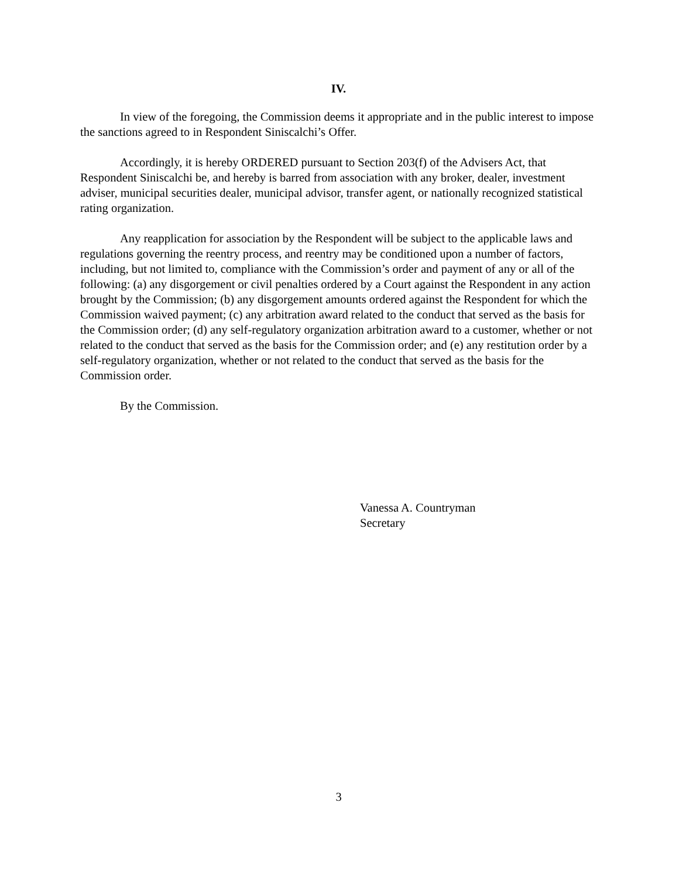IV.
In view of the foregoing, the Commission deems it appropriate and in the public interest to impose the sanctions agreed to in Respondent Siniscalchi’s Offer.
Accordingly, it is hereby ORDERED pursuant to Section 203(f) of the Advisers Act, that Respondent Siniscalchi be, and hereby is barred from association with any broker, dealer, investment adviser, municipal securities dealer, municipal advisor, transfer agent, or nationally recognized statistical rating organization.
Any reapplication for association by the Respondent will be subject to the applicable laws and regulations governing the reentry process, and reentry may be conditioned upon a number of factors, including, but not limited to, compliance with the Commission’s order and payment of any or all of the following: (a) any disgorgement or civil penalties ordered by a Court against the Respondent in any action brought by the Commission; (b) any disgorgement amounts ordered against the Respondent for which the Commission waived payment; (c) any arbitration award related to the conduct that served as the basis for the Commission order; (d) any self-regulatory organization arbitration award to a customer, whether or not related to the conduct that served as the basis for the Commission order; and (e) any restitution order by a self-regulatory organization, whether or not related to the conduct that served as the basis for the Commission order.
By the Commission.
Vanessa A. Countryman
Secretary
3